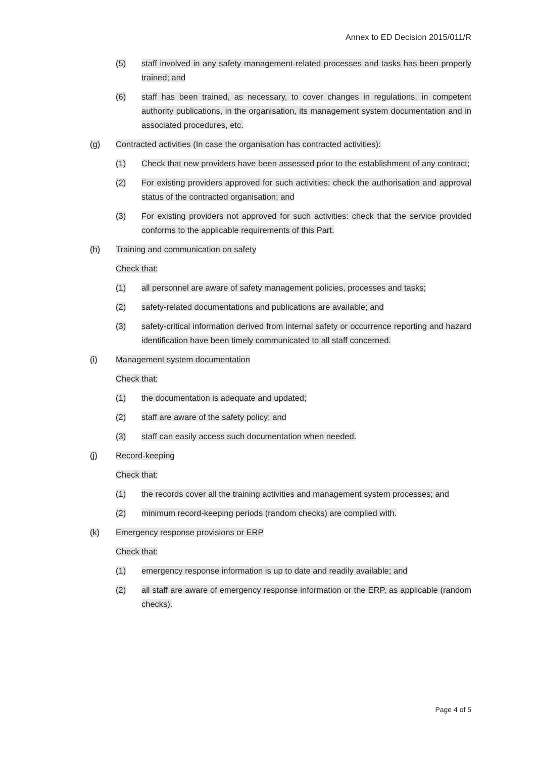Annex to ED Decision 2015/011/R
(5) staff involved in any safety management-related processes and tasks has been properly trained; and
(6) staff has been trained, as necessary, to cover changes in regulations, in competent authority publications, in the organisation, its management system documentation and in associated procedures, etc.
(g) Contracted activities (In case the organisation has contracted activities):
(1) Check that new providers have been assessed prior to the establishment of any contract;
(2) For existing providers approved for such activities: check the authorisation and approval status of the contracted organisation; and
(3) For existing providers not approved for such activities: check that the service provided conforms to the applicable requirements of this Part.
(h) Training and communication on safety
Check that:
(1) all personnel are aware of safety management policies, processes and tasks;
(2) safety-related documentations and publications are available; and
(3) safety-critical information derived from internal safety or occurrence reporting and hazard identification have been timely communicated to all staff concerned.
(i) Management system documentation
Check that:
(1) the documentation is adequate and updated;
(2) staff are aware of the safety policy; and
(3) staff can easily access such documentation when needed.
(j) Record-keeping
Check that:
(1) the records cover all the training activities and management system processes; and
(2) minimum record-keeping periods (random checks) are complied with.
(k) Emergency response provisions or ERP
Check that:
(1) emergency response information is up to date and readily available; and
(2) all staff are aware of emergency response information or the ERP, as applicable (random checks).
Page 4 of 5